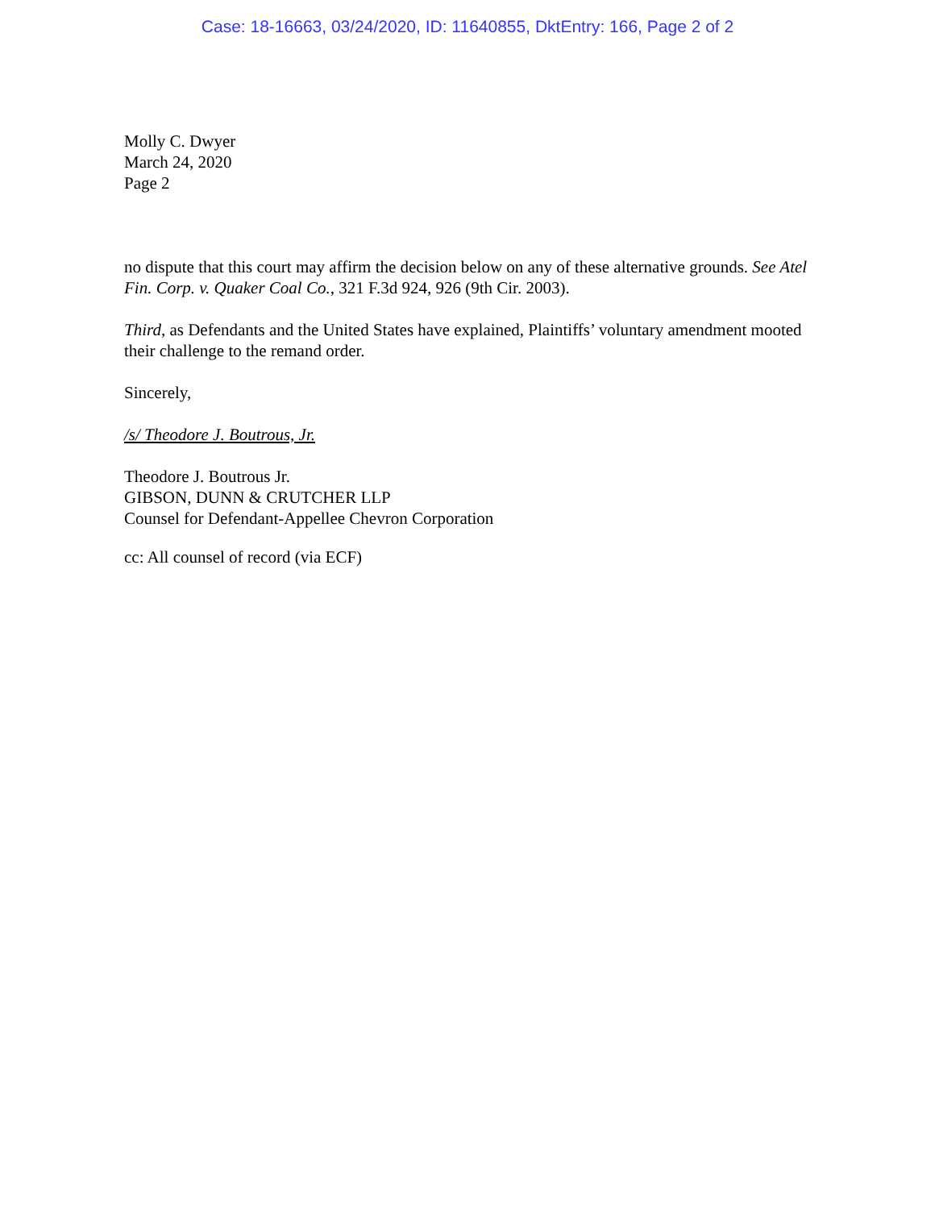Case: 18-16663, 03/24/2020, ID: 11640855, DktEntry: 166, Page 2 of 2
Molly C. Dwyer
March 24, 2020
Page 2
no dispute that this court may affirm the decision below on any of these alternative grounds. See Atel Fin. Corp. v. Quaker Coal Co., 321 F.3d 924, 926 (9th Cir. 2003).
Third, as Defendants and the United States have explained, Plaintiffs’ voluntary amendment mooted their challenge to the remand order.
Sincerely,
/s/ Theodore J. Boutrous, Jr.
Theodore J. Boutrous Jr.
GIBSON, DUNN & CRUTCHER LLP
Counsel for Defendant-Appellee Chevron Corporation
cc: All counsel of record (via ECF)